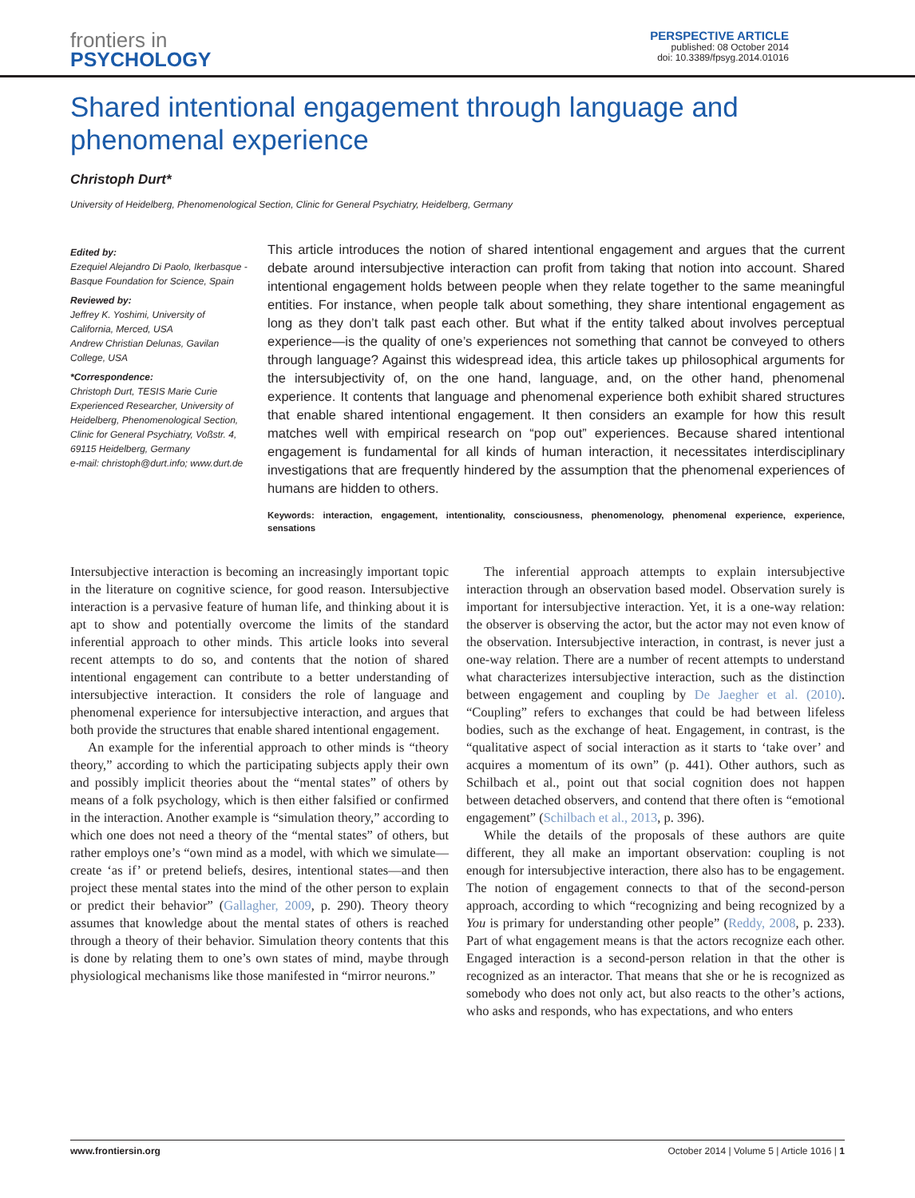frontiers in
PSYCHOLOGY
PERSPECTIVE ARTICLE
published: 08 October 2014
doi: 10.3389/fpsyg.2014.01016
Shared intentional engagement through language and phenomenal experience
Christoph Durt*
University of Heidelberg, Phenomenological Section, Clinic for General Psychiatry, Heidelberg, Germany
Edited by:
Ezequiel Alejandro Di Paolo, Ikerbasque - Basque Foundation for Science, Spain
Reviewed by:
Jeffrey K. Yoshimi, University of California, Merced, USA
Andrew Christian Delunas, Gavilan College, USA
*Correspondence:
Christoph Durt, TESIS Marie Curie Experienced Researcher, University of Heidelberg, Phenomenological Section, Clinic for General Psychiatry, Voßstr. 4, 69115 Heidelberg, Germany
e-mail: christoph@durt.info; www.durt.de
This article introduces the notion of shared intentional engagement and argues that the current debate around intersubjective interaction can profit from taking that notion into account. Shared intentional engagement holds between people when they relate together to the same meaningful entities. For instance, when people talk about something, they share intentional engagement as long as they don’t talk past each other. But what if the entity talked about involves perceptual experience—is the quality of one’s experiences not something that cannot be conveyed to others through language? Against this widespread idea, this article takes up philosophical arguments for the intersubjectivity of, on the one hand, language, and, on the other hand, phenomenal experience. It contents that language and phenomenal experience both exhibit shared structures that enable shared intentional engagement. It then considers an example for how this result matches well with empirical research on “pop out” experiences. Because shared intentional engagement is fundamental for all kinds of human interaction, it necessitates interdisciplinary investigations that are frequently hindered by the assumption that the phenomenal experiences of humans are hidden to others.
Keywords: interaction, engagement, intentionality, consciousness, phenomenology, phenomenal experience, experience, sensations
Intersubjective interaction is becoming an increasingly important topic in the literature on cognitive science, for good reason. Intersubjective interaction is a pervasive feature of human life, and thinking about it is apt to show and potentially overcome the limits of the standard inferential approach to other minds. This article looks into several recent attempts to do so, and contents that the notion of shared intentional engagement can contribute to a better understanding of intersubjective interaction. It considers the role of language and phenomenal experience for intersubjective interaction, and argues that both provide the structures that enable shared intentional engagement.
An example for the inferential approach to other minds is “theory theory,” according to which the participating subjects apply their own and possibly implicit theories about the “mental states” of others by means of a folk psychology, which is then either falsified or confirmed in the interaction. Another example is “simulation theory,” according to which one does not need a theory of the “mental states” of others, but rather employs one’s “own mind as a model, with which we simulate—create ‘as if’ or pretend beliefs, desires, intentional states—and then project these mental states into the mind of the other person to explain or predict their behavior” (Gallagher, 2009, p. 290). Theory theory assumes that knowledge about the mental states of others is reached through a theory of their behavior. Simulation theory contents that this is done by relating them to one’s own states of mind, maybe through physiological mechanisms like those manifested in “mirror neurons.”
The inferential approach attempts to explain intersubjective interaction through an observation based model. Observation surely is important for intersubjective interaction. Yet, it is a one-way relation: the observer is observing the actor, but the actor may not even know of the observation. Intersubjective interaction, in contrast, is never just a one-way relation. There are a number of recent attempts to understand what characterizes intersubjective interaction, such as the distinction between engagement and coupling by De Jaegher et al. (2010). “Coupling” refers to exchanges that could be had between lifeless bodies, such as the exchange of heat. Engagement, in contrast, is the “qualitative aspect of social interaction as it starts to ‘take over’ and acquires a momentum of its own” (p. 441). Other authors, such as Schilbach et al., point out that social cognition does not happen between detached observers, and contend that there often is “emotional engagement” (Schilbach et al., 2013, p. 396).
While the details of the proposals of these authors are quite different, they all make an important observation: coupling is not enough for intersubjective interaction, there also has to be engagement. The notion of engagement connects to that of the second-person approach, according to which “recognizing and being recognized by a You is primary for understanding other people” (Reddy, 2008, p. 233). Part of what engagement means is that the actors recognize each other. Engaged interaction is a second-person relation in that the other is recognized as an interactor. That means that she or he is recognized as somebody who does not only act, but also reacts to the other’s actions, who asks and responds, who has expectations, and who enters
www.frontiersin.org October 2014 | Volume 5 | Article 1016 | 1